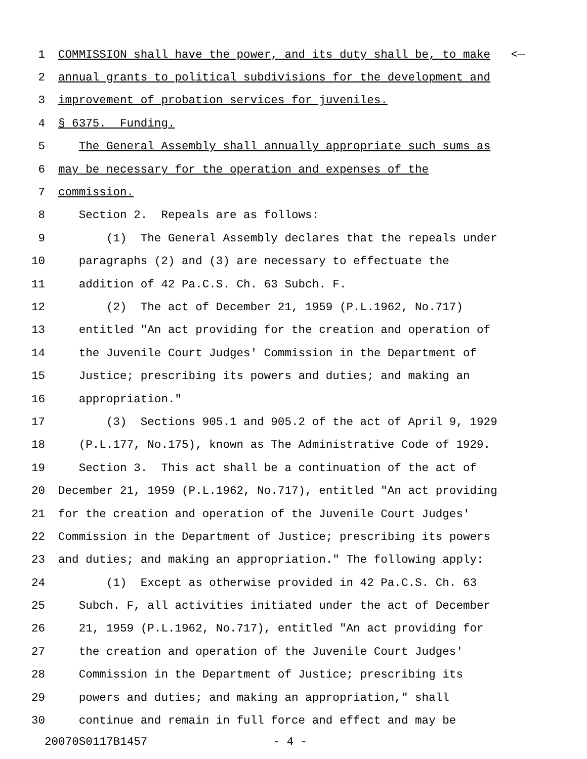1 COMMISSION shall have the power, and its duty shall be, to make <—
2 annual grants to political subdivisions for the development and
3 improvement of probation services for juveniles.
4 § 6375. Funding.
5 The General Assembly shall annually appropriate such sums as
6 may be necessary for the operation and expenses of the
7 commission.
8 Section 2. Repeals are as follows:
9 (1) The General Assembly declares that the repeals under
10 paragraphs (2) and (3) are necessary to effectuate the
11 addition of 42 Pa.C.S. Ch. 63 Subch. F.
12 (2) The act of December 21, 1959 (P.L.1962, No.717)
13 entitled "An act providing for the creation and operation of
14 the Juvenile Court Judges' Commission in the Department of
15 Justice; prescribing its powers and duties; and making an
16 appropriation."
17 (3) Sections 905.1 and 905.2 of the act of April 9, 1929
18 (P.L.177, No.175), known as The Administrative Code of 1929.
19 Section 3. This act shall be a continuation of the act of
20 December 21, 1959 (P.L.1962, No.717), entitled "An act providing
21 for the creation and operation of the Juvenile Court Judges'
22 Commission in the Department of Justice; prescribing its powers
23 and duties; and making an appropriation." The following apply:
24 (1) Except as otherwise provided in 42 Pa.C.S. Ch. 63
25 Subch. F, all activities initiated under the act of December
26 21, 1959 (P.L.1962, No.717), entitled "An act providing for
27 the creation and operation of the Juvenile Court Judges'
28 Commission in the Department of Justice; prescribing its
29 powers and duties; and making an appropriation," shall
30 continue and remain in full force and effect and may be
20070S0117B1457 - 4 -